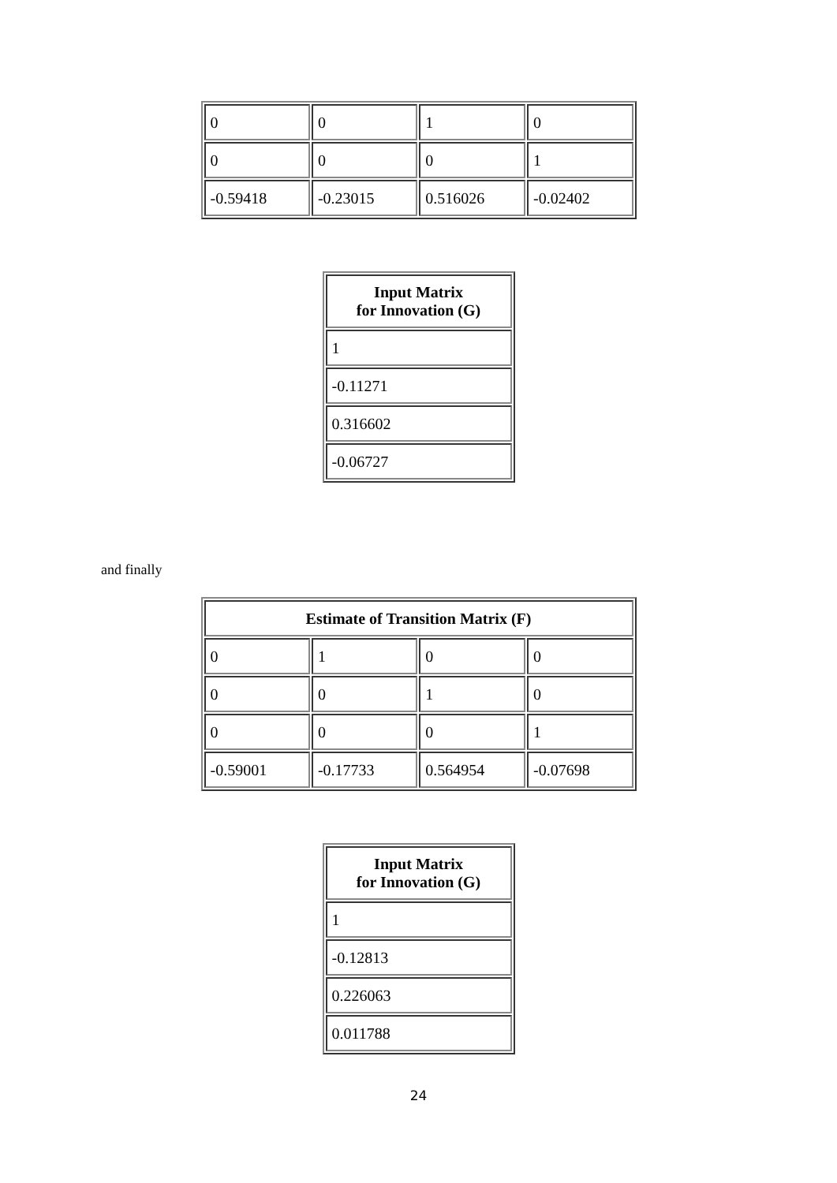| 0 | 0 | 1 | 0 |
| 0 | 0 | 0 | 1 |
| -0.59418 | -0.23015 | 0.516026 | -0.02402 |
| Input Matrix for Innovation (G) |
| --- |
| 1 |
| -0.11271 |
| 0.316602 |
| -0.06727 |
and finally
| Estimate of Transition Matrix (F) | | | |
| --- | --- | --- | --- |
| 0 | 1 | 0 | 0 |
| 0 | 0 | 1 | 0 |
| 0 | 0 | 0 | 1 |
| -0.59001 | -0.17733 | 0.564954 | -0.07698 |
| Input Matrix for Innovation (G) |
| --- |
| 1 |
| -0.12813 |
| 0.226063 |
| 0.011788 |
24